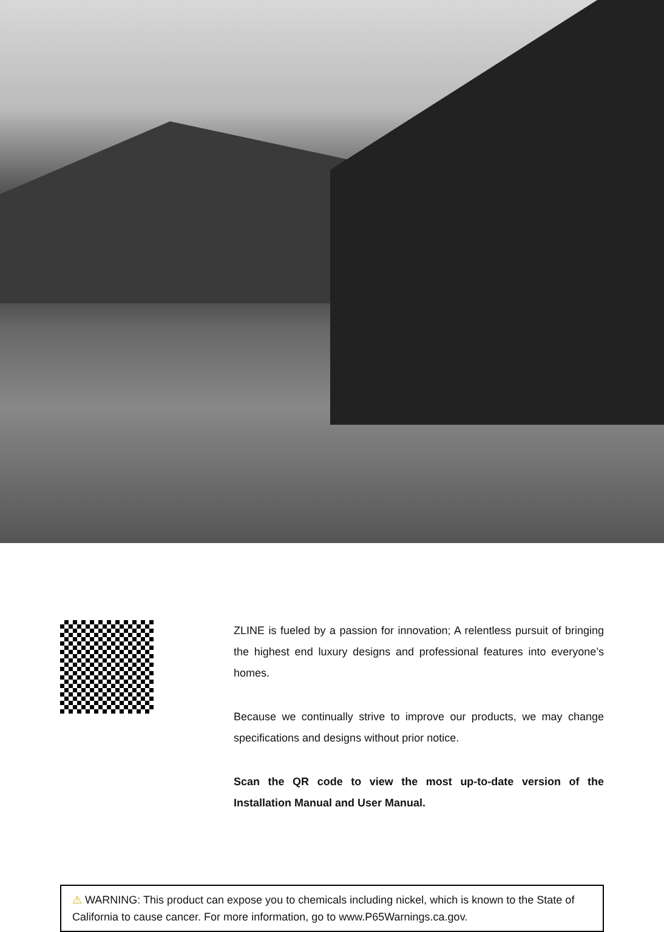ZLINE is fueled by a passion for innovation; A relentless pursuit of bringing the highest end luxury designs and professional features into everyone’s homes.
Because we continually strive to improve our products, we may change specifications and designs without prior notice.
Scan the QR code to view the most up-to-date version of the Installation Manual and User Manual.
⚠ WARNING: This product can expose you to chemicals including nickel, which is known to the State of California to cause cancer. For more information, go to www.P65Warnings.ca.gov.